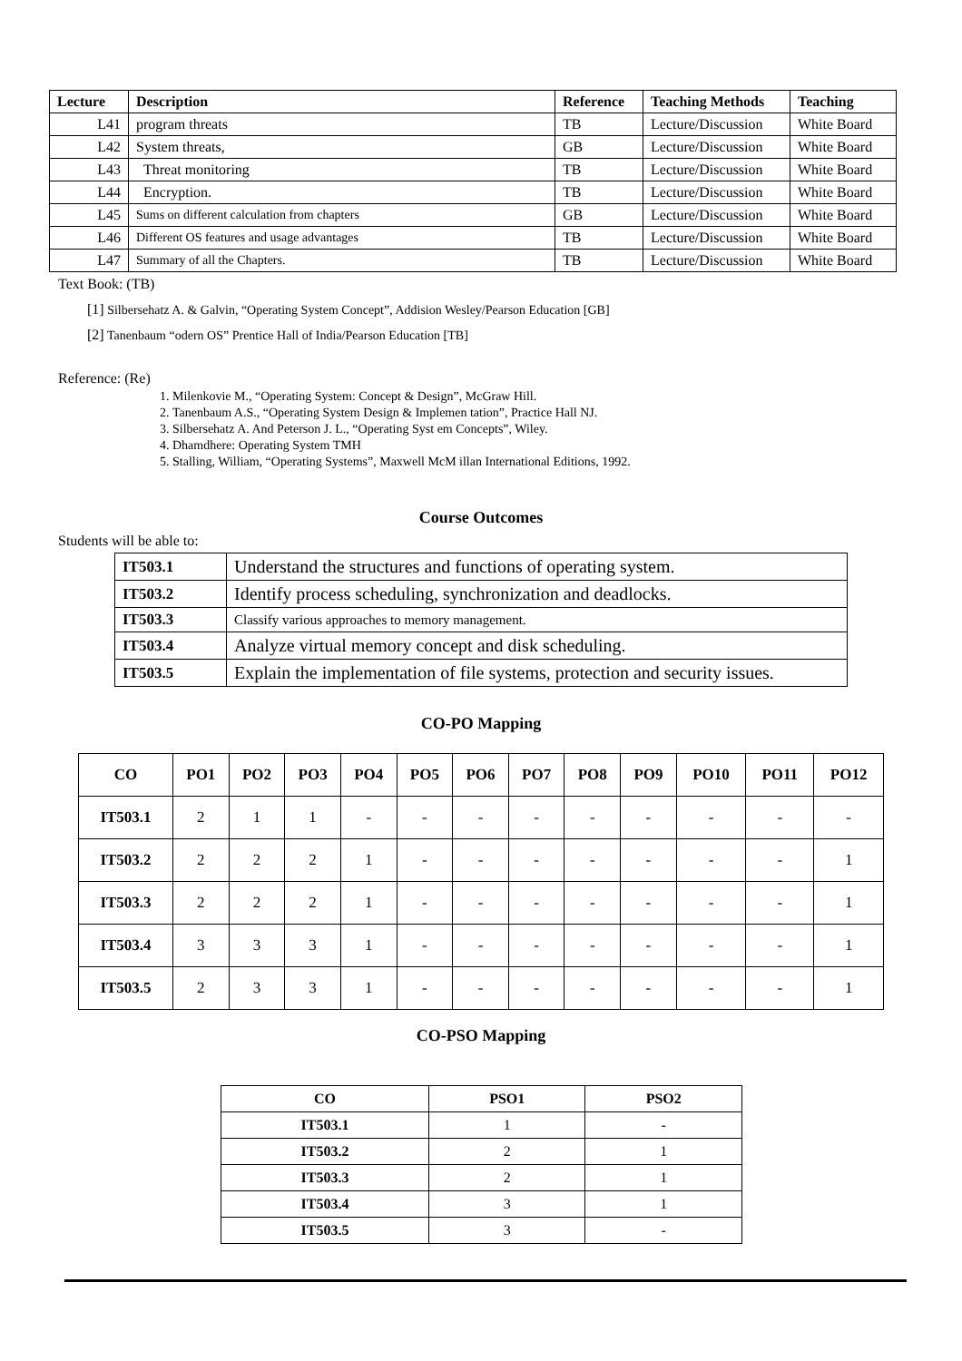| Lecture | Description | Reference | Teaching Methods | Teaching |
| --- | --- | --- | --- | --- |
| L41 | program threats | TB | Lecture/Discussion | White Board |
| L42 | System threats, | GB | Lecture/Discussion | White Board |
| L43 | Threat monitoring | TB | Lecture/Discussion | White Board |
| L44 | Encryption. | TB | Lecture/Discussion | White Board |
| L45 | Sums on different calculation from chapters | GB | Lecture/Discussion | White Board |
| L46 | Different OS features and usage advantages | TB | Lecture/Discussion | White Board |
| L47 | Summary of all the Chapters. | TB | Lecture/Discussion | White Board |
Text Book: (TB)
[1] Silbersehatz A. & Galvin, “Operating System Concept”, Addision Wesley/Pearson Education [GB]
[2] Tanenbaum “odern OS” Prentice Hall of India/Pearson Education [TB]
Reference: (Re)
1. Milenkovie M., “Operating System: Concept & Design”, McGraw Hill.
2. Tanenbaum A.S., “Operating System Design & Implemen tation”, Practice Hall NJ.
3. Silbersehatz A. And Peterson J. L., “Operating Syst em Concepts”, Wiley.
4. Dhamdhere: Operating System TMH
5. Stalling, William, “Operating Systems”, Maxwell McM illan International Editions, 1992.
Course Outcomes
Students will be able to:
| IT503.1 | Understand the structures and functions of operating system. |
| IT503.2 | Identify process scheduling, synchronization and deadlocks. |
| IT503.3 | Classify various approaches to memory management. |
| IT503.4 | Analyze virtual memory concept and disk scheduling. |
| IT503.5 | Explain the implementation of file systems, protection and security issues. |
CO-PO Mapping
| CO | PO1 | PO2 | PO3 | PO4 | PO5 | PO6 | PO7 | PO8 | PO9 | PO10 | PO11 | PO12 |
| --- | --- | --- | --- | --- | --- | --- | --- | --- | --- | --- | --- | --- |
| IT503.1 | 2 | 1 | 1 | - | - | - | - | - | - | - | - | - |
| IT503.2 | 2 | 2 | 2 | 1 | - | - | - | - | - | - | - | 1 |
| IT503.3 | 2 | 2 | 2 | 1 | - | - | - | - | - | - | - | 1 |
| IT503.4 | 3 | 3 | 3 | 1 | - | - | - | - | - | - | - | 1 |
| IT503.5 | 2 | 3 | 3 | 1 | - | - | - | - | - | - | - | 1 |
CO-PSO Mapping
| CO | PSO1 | PSO2 |
| --- | --- | --- |
| IT503.1 | 1 | - |
| IT503.2 | 2 | 1 |
| IT503.3 | 2 | 1 |
| IT503.4 | 3 | 1 |
| IT503.5 | 3 | - |